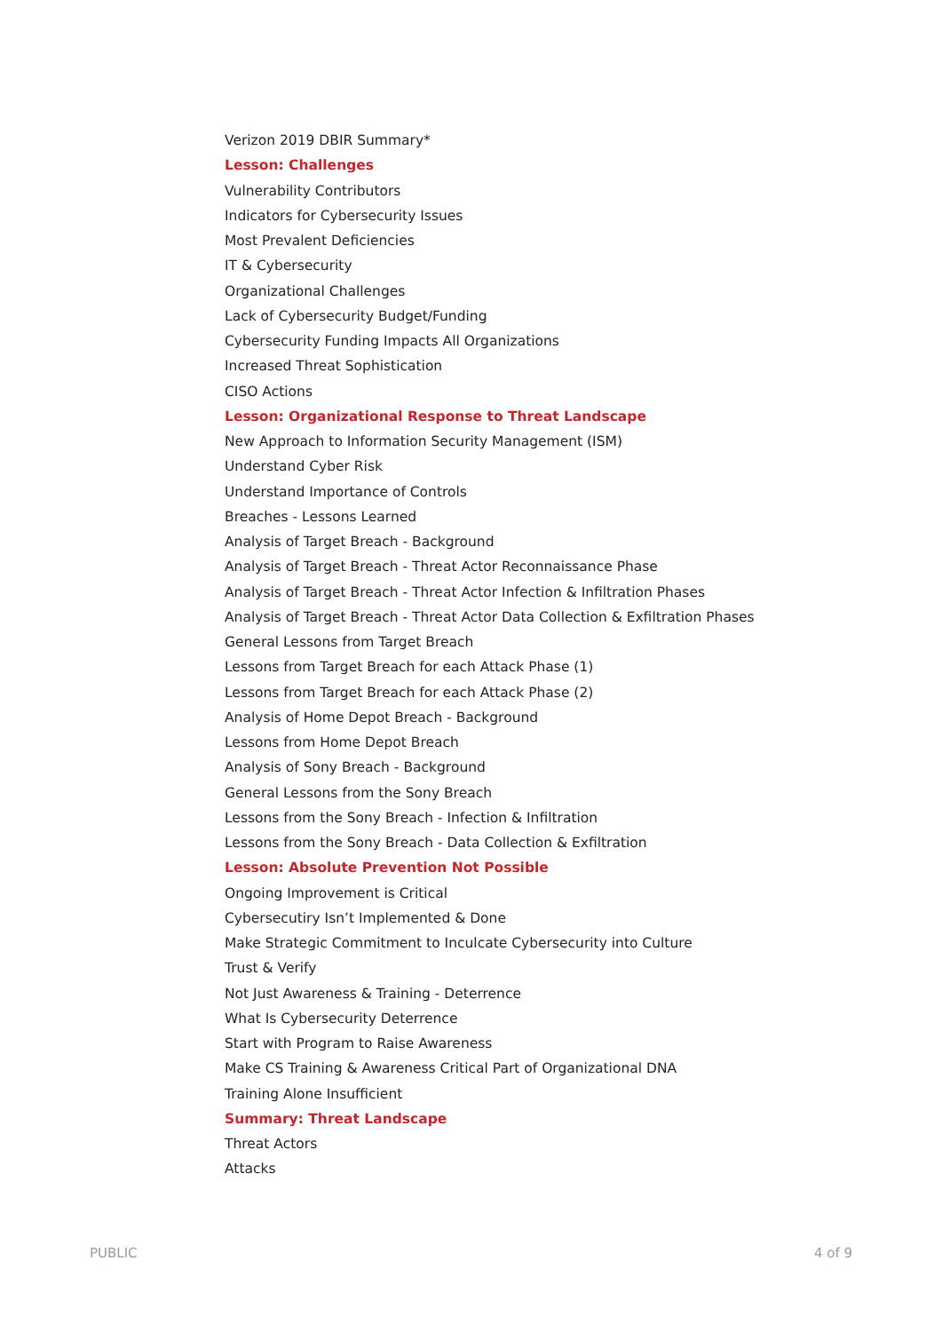Verizon 2019 DBIR Summary*
Lesson: Challenges
Vulnerability Contributors
Indicators for Cybersecurity Issues
Most Prevalent Deficiencies
IT & Cybersecurity
Organizational Challenges
Lack of Cybersecurity Budget/Funding
Cybersecurity Funding Impacts All Organizations
Increased Threat Sophistication
CISO Actions
Lesson: Organizational Response to Threat Landscape
New Approach to Information Security Management (ISM)
Understand Cyber Risk
Understand Importance of Controls
Breaches - Lessons Learned
Analysis of Target Breach - Background
Analysis of Target Breach - Threat Actor Reconnaissance Phase
Analysis of Target Breach - Threat Actor Infection & Infiltration Phases
Analysis of Target Breach - Threat Actor Data Collection & Exfiltration Phases
General Lessons from Target Breach
Lessons from Target Breach for each Attack Phase (1)
Lessons from Target Breach for each Attack Phase (2)
Analysis of Home Depot Breach - Background
Lessons from Home Depot Breach
Analysis of Sony Breach - Background
General Lessons from the Sony Breach
Lessons from the Sony Breach - Infection & Infiltration
Lessons from the Sony Breach - Data Collection & Exfiltration
Lesson: Absolute Prevention Not Possible
Ongoing Improvement is Critical
Cybersecutiry Isn’t Implemented & Done
Make Strategic Commitment to Inculcate Cybersecurity into Culture
Trust & Verify
Not Just Awareness & Training - Deterrence
What Is Cybersecurity Deterrence
Start with Program to Raise Awareness
Make CS Training & Awareness Critical Part of Organizational DNA
Training Alone Insufficient
Summary: Threat Landscape
Threat Actors
Attacks
PUBLIC 4 of 9